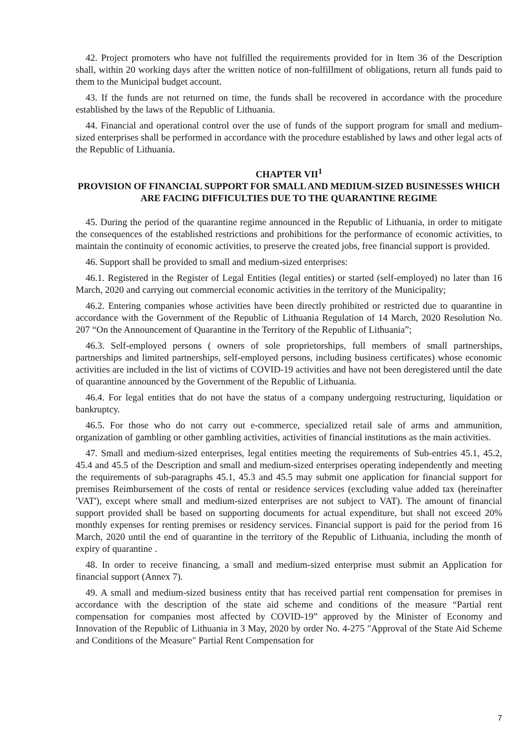42. Project promoters who have not fulfilled the requirements provided for in Item 36 of the Description shall, within 20 working days after the written notice of non-fulfillment of obligations, return all funds paid to them to the Municipal budget account.
43. If the funds are not returned on time, the funds shall be recovered in accordance with the procedure established by the laws of the Republic of Lithuania.
44. Financial and operational control over the use of funds of the support program for small and medium-sized enterprises shall be performed in accordance with the procedure established by laws and other legal acts of the Republic of Lithuania.
CHAPTER VII<sup>1</sup>
PROVISION OF FINANCIAL SUPPORT FOR SMALL AND MEDIUM-SIZED BUSINESSES WHICH ARE FACING DIFFICULTIES DUE TO THE QUARANTINE REGIME
45. During the period of the quarantine regime announced in the Republic of Lithuania, in order to mitigate the consequences of the established restrictions and prohibitions for the performance of economic activities, to maintain the continuity of economic activities, to preserve the created jobs, free financial support is provided.
46. Support shall be provided to small and medium-sized enterprises:
46.1. Registered in the Register of Legal Entities (legal entities) or started (self-employed) no later than 16 March, 2020 and carrying out commercial economic activities in the territory of the Municipality;
46.2. Entering companies whose activities have been directly prohibited or restricted due to quarantine in accordance with the Government of the Republic of Lithuania Regulation of 14 March, 2020 Resolution No. 207 “On the Announcement of Quarantine in the Territory of the Republic of Lithuania”;
46.3. Self-employed persons ( owners of sole proprietorships, full members of small partnerships, partnerships and limited partnerships, self-employed persons, including business certificates) whose economic activities are included in the list of victims of COVID-19 activities and have not been deregistered until the date of quarantine announced by the Government of the Republic of Lithuania.
46.4. For legal entities that do not have the status of a company undergoing restructuring, liquidation or bankruptcy.
46.5. For those who do not carry out e-commerce, specialized retail sale of arms and ammunition, organization of gambling or other gambling activities, activities of financial institutions as the main activities.
47. Small and medium-sized enterprises, legal entities meeting the requirements of Sub-entries 45.1, 45.2, 45.4 and 45.5 of the Description and small and medium-sized enterprises operating independently and meeting the requirements of sub-paragraphs 45.1, 45.3 and 45.5 may submit one application for financial support for premises Reimbursement of the costs of rental or residence services (excluding value added tax (hereinafter 'VAT'), except where small and medium-sized enterprises are not subject to VAT). The amount of financial support provided shall be based on supporting documents for actual expenditure, but shall not exceed 20% monthly expenses for renting premises or residency services. Financial support is paid for the period from 16 March, 2020 until the end of quarantine in the territory of the Republic of Lithuania, including the month of expiry of quarantine .
48. In order to receive financing, a small and medium-sized enterprise must submit an Application for financial support (Annex 7).
49. A small and medium-sized business entity that has received partial rent compensation for premises in accordance with the description of the state aid scheme and conditions of the measure “Partial rent compensation for companies most affected by COVID-19” approved by the Minister of Economy and Innovation of the Republic of Lithuania in 3 May, 2020 by order No. 4-275 "Approval of the State Aid Scheme and Conditions of the Measure" Partial Rent Compensation for
7